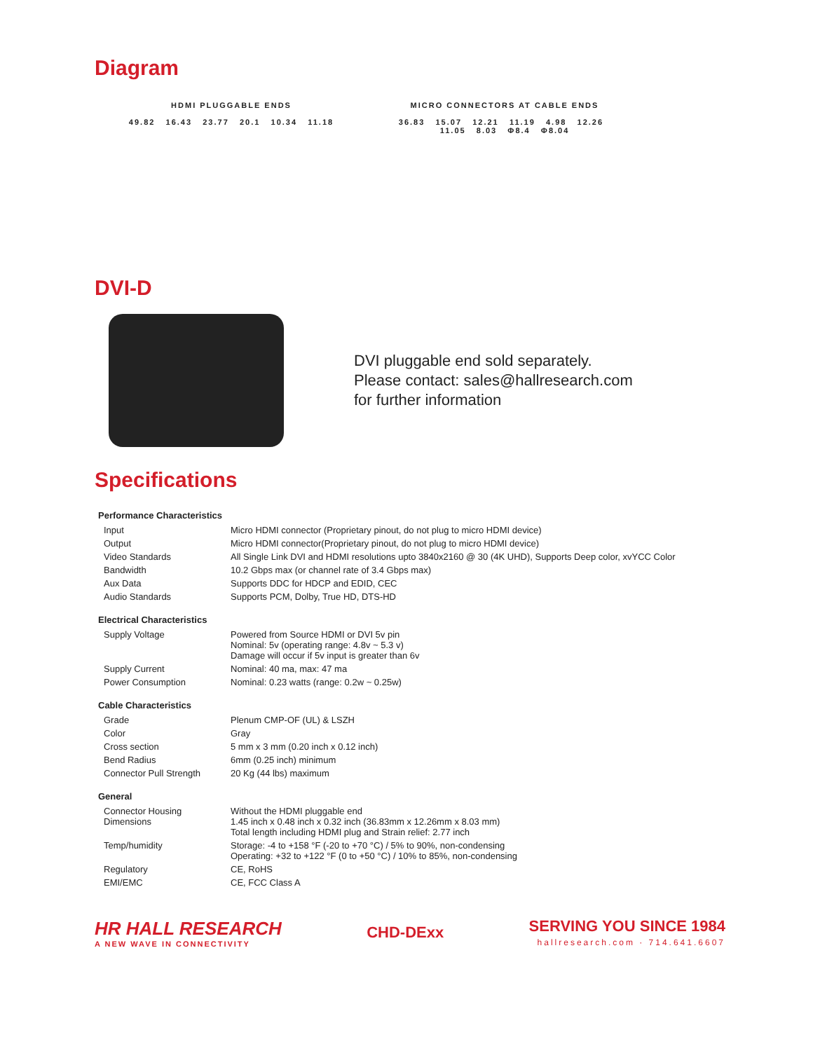Diagram
HDMI PLUGGABLE ENDS
49.82 16.43 23.77 20.1 10.34 11.18
MICRO CONNECTORS AT CABLE ENDS
36.83 15.07 12.21 11.19 4.98 12.26 11.05 8.03 Φ8.4 Φ8.04
DVI-D
DVI pluggable end sold separately.
Please contact: sales@hallresearch.com
for further information
Specifications
| Performance Characteristics | |
| --- | --- |
| Input | Micro HDMI connector (Proprietary pinout, do not plug to micro HDMI device) |
| Output | Micro HDMI connector(Proprietary pinout, do not plug to micro HDMI device) |
| Video Standards | All Single Link DVI and HDMI resolutions upto 3840x2160 @ 30 (4K UHD), Supports Deep color, xvYCC Color |
| Bandwidth | 10.2 Gbps max (or channel rate of 3.4 Gbps max) |
| Aux Data | Supports DDC for HDCP and EDID, CEC |
| Audio Standards | Supports PCM, Dolby, True HD, DTS-HD |
| Electrical Characteristics | |
| Supply Voltage | Powered from Source HDMI or DVI 5v pin Nominal: 5v (operating range: 4.8v ~ 5.3 v) Damage will occur if 5v input is greater than 6v |
| Supply Current | Nominal: 40 ma, max: 47 ma |
| Power Consumption | Nominal: 0.23 watts (range: 0.2w ~ 0.25w) |
| Cable Characteristics | |
| Grade | Plenum CMP-OF (UL) & LSZH |
| Color | Gray |
| Cross section | 5 mm x 3 mm (0.20 inch x 0.12 inch) |
| Bend Radius | 6mm (0.25 inch) minimum |
| Connector Pull Strength | 20 Kg (44 lbs) maximum |
| General | |
| Connector Housing Dimensions | Without the HDMI pluggable end 1.45 inch x 0.48 inch x 0.32 inch (36.83mm x 12.26mm x 8.03 mm) Total length including HDMI plug and Strain relief: 2.77 inch |
| Temp/humidity | Storage: -4 to +158 °F (-20 to +70 °C) / 5% to 90%, non-condensing Operating: +32 to +122 °F (0 to +50 °C) / 10% to 85%, non-condensing |
| Regulatory | CE, RoHS |
| EMI/EMC | CE, FCC Class A |
HR HALL RESEARCH
A NEW WAVE IN CONNECTIVITY
CHD-DExx
SERVING YOU SINCE 1984
hallresearch.com · 714.641.6607